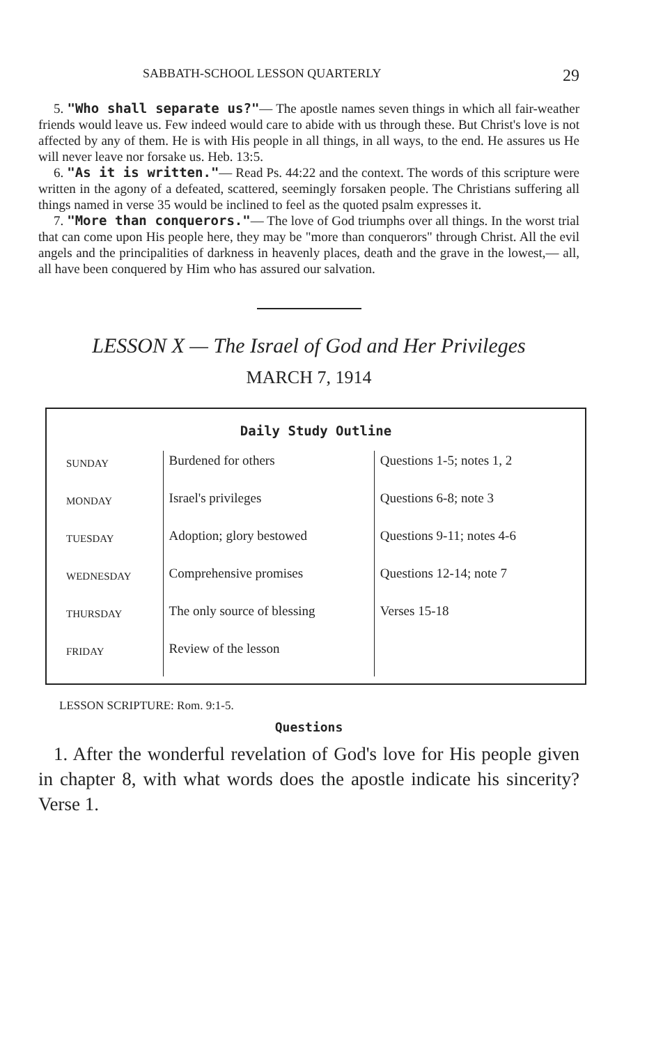SABBATH-SCHOOL LESSON QUARTERLY 29
5. "Who shall separate us?"— The apostle names seven things in which all fair-weather friends would leave us. Few indeed would care to abide with us through these. But Christ's love is not affected by any of them. He is with His people in all things, in all ways, to the end. He assures us He will never leave nor forsake us. Heb. 13:5.
6. "As it is written."— Read Ps. 44:22 and the context. The words of this scripture were written in the agony of a defeated, scattered, seemingly forsaken people. The Christians suffering all things named in verse 35 would be inclined to feel as the quoted psalm expresses it.
7. "More than conquerors."— The love of God triumphs over all things. In the worst trial that can come upon His people here, they may be "more than conquerors" through Christ. All the evil angels and the principalities of darkness in heavenly places, death and the grave in the lowest,— all, all have been conquered by Him who has assured our salvation.
LESSON X — The Israel of God and Her Privileges
MARCH 7, 1914
Daily Study Outline
| SUNDAY | Burdened for others | Questions 1-5; notes 1, 2 |
| MONDAY | Israel's privileges | Questions 6-8; note 3 |
| TUESDAY | Adoption; glory bestowed | Questions 9-11; notes 4-6 |
| WEDNESDAY | Comprehensive promises | Questions 12-14; note 7 |
| THURSDAY | The only source of blessing | Verses 15-18 |
| FRIDAY | Review of the lesson | |
LESSON SCRIPTURE: Rom. 9:1-5.
Questions
1. After the wonderful revelation of God's love for His people given in chapter 8, with what words does the apostle indicate his sincerity? Verse 1.